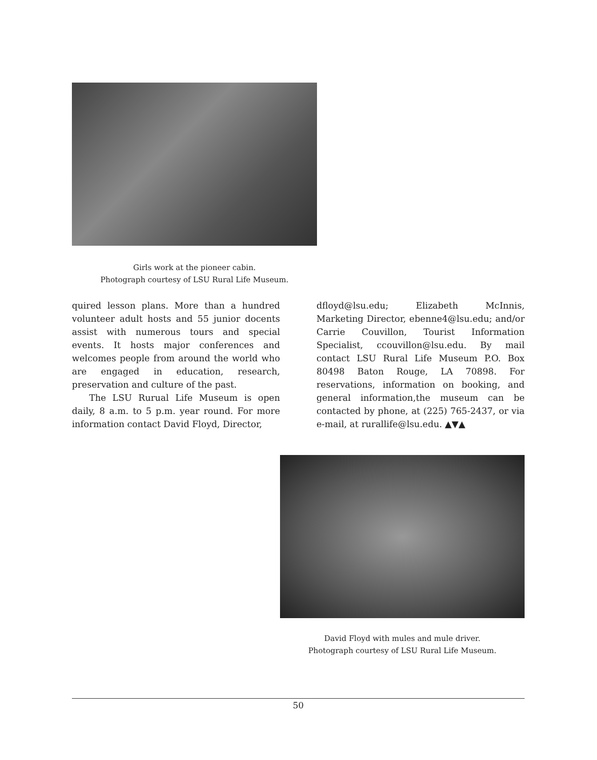Girls work at the pioneer cabin.
Photograph courtesy of LSU Rural Life Museum.
quired lesson plans. More than a hundred volunteer adult hosts and 55 junior docents assist with numerous tours and special events. It hosts major conferences and welcomes people from around the world who are engaged in education, research, preservation and culture of the past.
The LSU Rurual Life Museum is open daily, 8 a.m. to 5 p.m. year round. For more information contact David Floyd, Director,
dfloyd@lsu.edu; Elizabeth McInnis, Marketing Director, ebenne4@lsu.edu; and/or Carrie Couvillon, Tourist Information Specialist, ccouvillon@lsu.edu. By mail contact LSU Rural Life Museum P.O. Box 80498 Baton Rouge, LA 70898. For reservations, information on booking, and general information,the museum can be contacted by phone, at (225) 765-2437, or via e-mail, at rurallife@lsu.edu. ▲▼▲
David Floyd with mules and mule driver.
Photograph courtesy of LSU Rural Life Museum.
50